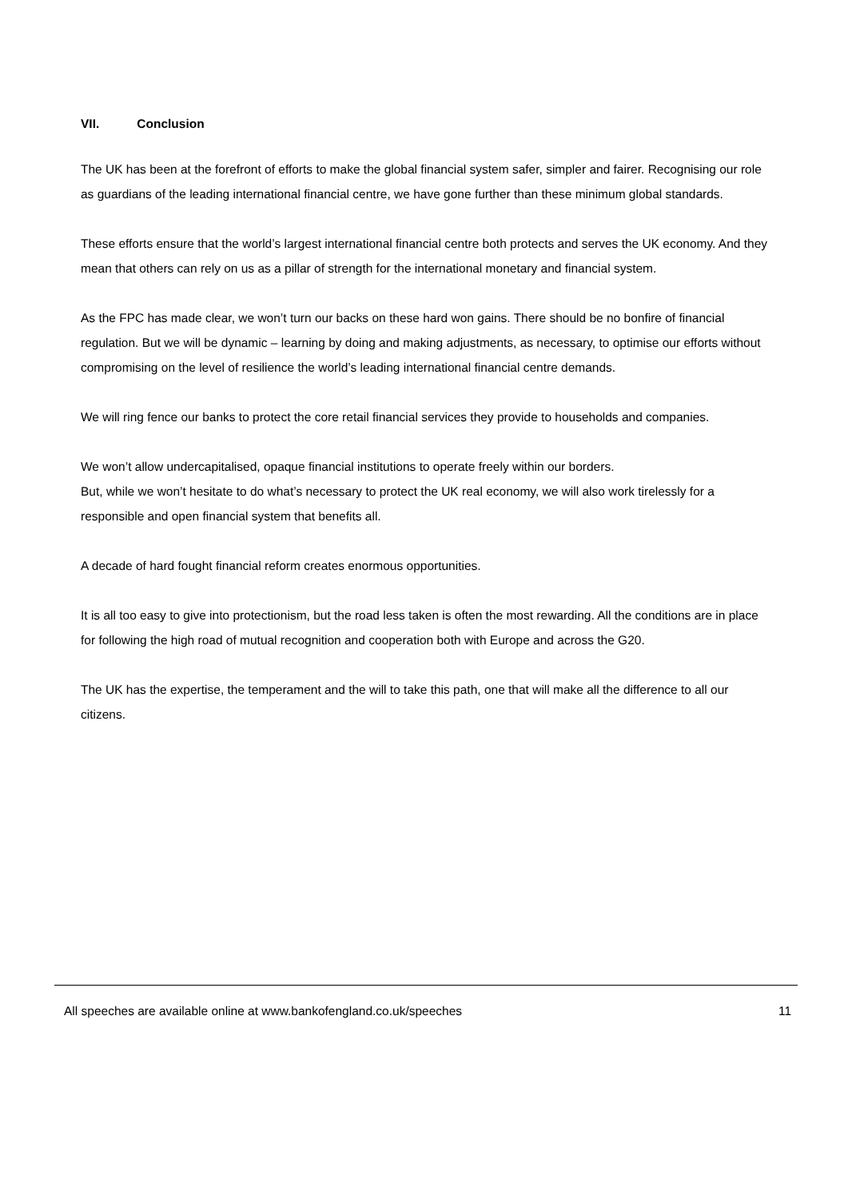VII. Conclusion
The UK has been at the forefront of efforts to make the global financial system safer, simpler and fairer. Recognising our role as guardians of the leading international financial centre, we have gone further than these minimum global standards.
These efforts ensure that the world’s largest international financial centre both protects and serves the UK economy. And they mean that others can rely on us as a pillar of strength for the international monetary and financial system.
As the FPC has made clear, we won’t turn our backs on these hard won gains. There should be no bonfire of financial regulation. But we will be dynamic – learning by doing and making adjustments, as necessary, to optimise our efforts without compromising on the level of resilience the world’s leading international financial centre demands.
We will ring fence our banks to protect the core retail financial services they provide to households and companies.
We won’t allow undercapitalised, opaque financial institutions to operate freely within our borders.
But, while we won’t hesitate to do what’s necessary to protect the UK real economy, we will also work tirelessly for a responsible and open financial system that benefits all.
A decade of hard fought financial reform creates enormous opportunities.
It is all too easy to give into protectionism, but the road less taken is often the most rewarding. All the conditions are in place for following the high road of mutual recognition and cooperation both with Europe and across the G20.
The UK has the expertise, the temperament and the will to take this path, one that will make all the difference to all our citizens.
All speeches are available online at www.bankofengland.co.uk/speeches 11